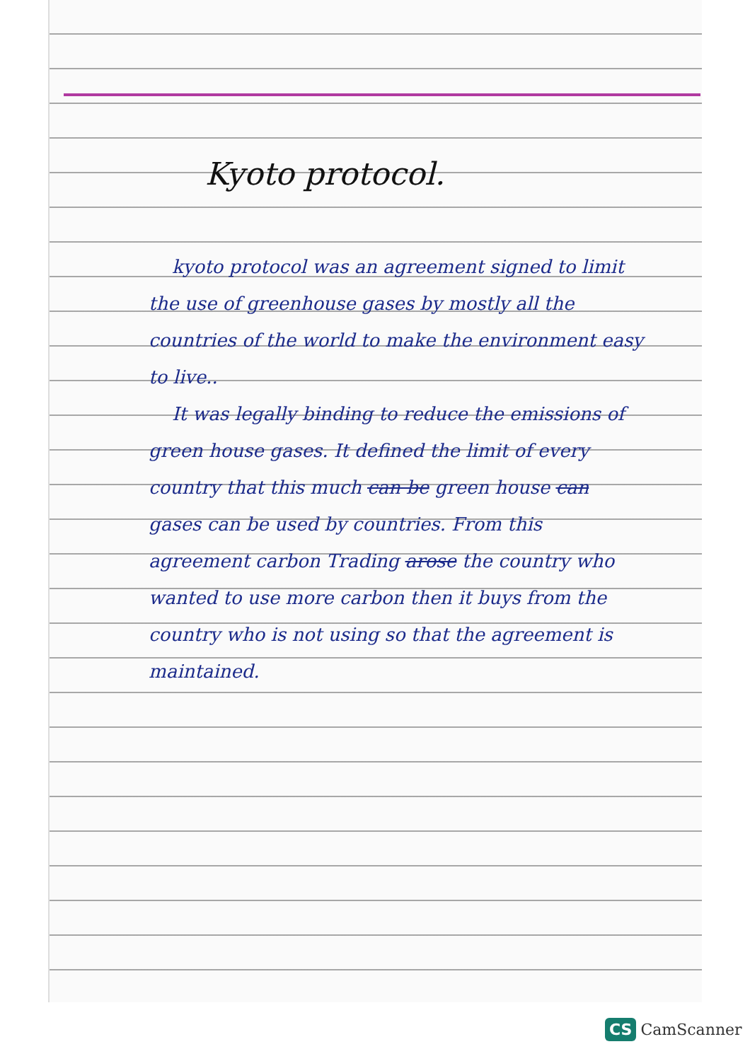Kyoto protocol.
kyoto protocol was an agreement signed to limit the use of greenhouse gases by mostly all the countries of the world to make the environment easy to live..
It was legally binding to reduce the emissions of green house gases. It defined the limit of every country that this much can be green house can gases can be used by countries. From this agreement carbon Trading arose the country who wanted to use more carbon then it buys from the country who is not using so that the agreement is maintained.
CS CamScanner